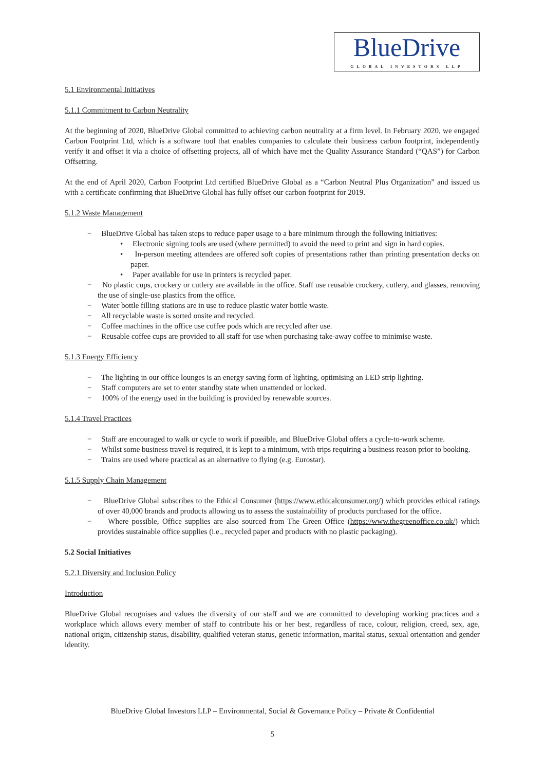BlueDrive
GLOBAL INVESTORS LLP
5.1 Environmental Initiatives
5.1.1 Commitment to Carbon Neutrality
At the beginning of 2020, BlueDrive Global committed to achieving carbon neutrality at a firm level. In February 2020, we engaged Carbon Footprint Ltd, which is a software tool that enables companies to calculate their business carbon footprint, independently verify it and offset it via a choice of offsetting projects, all of which have met the Quality Assurance Standard (“QAS”) for Carbon Offsetting.
At the end of April 2020, Carbon Footprint Ltd certified BlueDrive Global as a “Carbon Neutral Plus Organization” and issued us with a certificate confirming that BlueDrive Global has fully offset our carbon footprint for 2019.
5.1.2 Waste Management
− BlueDrive Global has taken steps to reduce paper usage to a bare minimum through the following initiatives:
• Electronic signing tools are used (where permitted) to avoid the need to print and sign in hard copies.
• In-person meeting attendees are offered soft copies of presentations rather than printing presentation decks on paper.
• Paper available for use in printers is recycled paper.
− No plastic cups, crockery or cutlery are available in the office. Staff use reusable crockery, cutlery, and glasses, removing the use of single-use plastics from the office.
− Water bottle filling stations are in use to reduce plastic water bottle waste.
− All recyclable waste is sorted onsite and recycled.
− Coffee machines in the office use coffee pods which are recycled after use.
− Reusable coffee cups are provided to all staff for use when purchasing take-away coffee to minimise waste.
5.1.3 Energy Efficiency
− The lighting in our office lounges is an energy saving form of lighting, optimising an LED strip lighting.
− Staff computers are set to enter standby state when unattended or locked.
− 100% of the energy used in the building is provided by renewable sources.
5.1.4 Travel Practices
− Staff are encouraged to walk or cycle to work if possible, and BlueDrive Global offers a cycle-to-work scheme.
− Whilst some business travel is required, it is kept to a minimum, with trips requiring a business reason prior to booking.
− Trains are used where practical as an alternative to flying (e.g. Eurostar).
5.1.5 Supply Chain Management
− BlueDrive Global subscribes to the Ethical Consumer (https://www.ethicalconsumer.org/) which provides ethical ratings of over 40,000 brands and products allowing us to assess the sustainability of products purchased for the office.
− Where possible, Office supplies are also sourced from The Green Office (https://www.thegreenoffice.co.uk/) which provides sustainable office supplies (i.e., recycled paper and products with no plastic packaging).
5.2 Social Initiatives
5.2.1 Diversity and Inclusion Policy
Introduction
BlueDrive Global recognises and values the diversity of our staff and we are committed to developing working practices and a workplace which allows every member of staff to contribute his or her best, regardless of race, colour, religion, creed, sex, age, national origin, citizenship status, disability, qualified veteran status, genetic information, marital status, sexual orientation and gender identity.
BlueDrive Global Investors LLP – Environmental, Social & Governance Policy – Private & Confidential
5